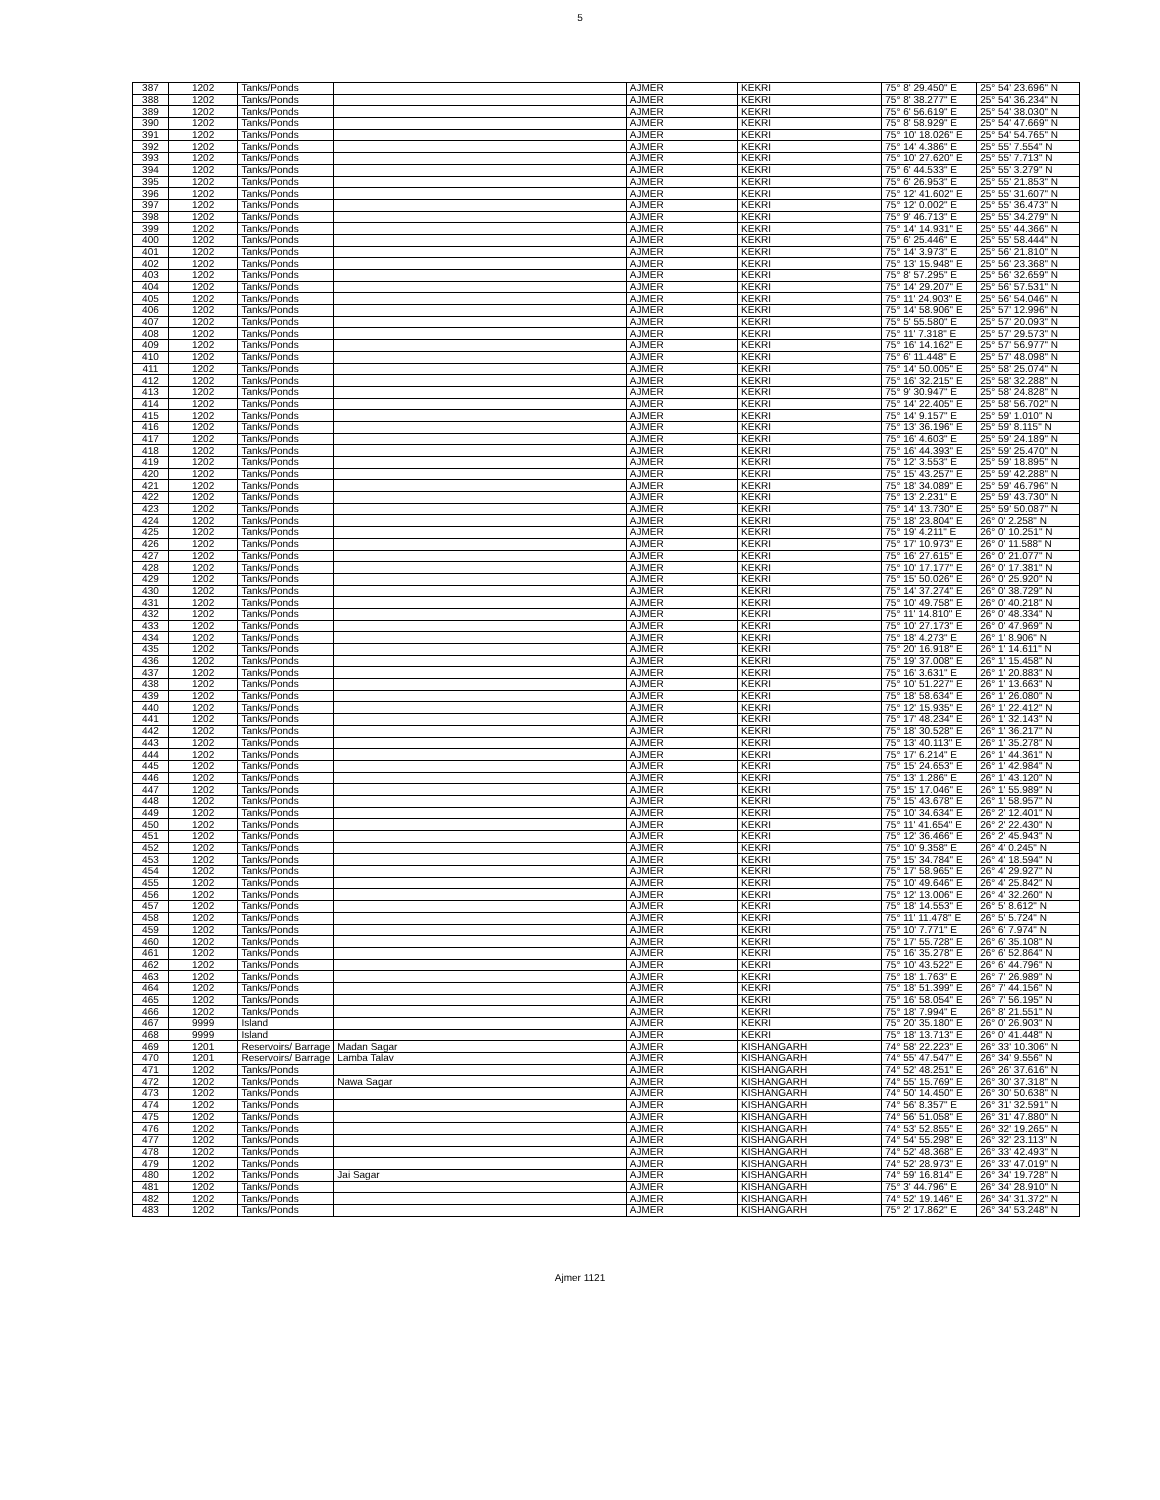5
| 387 | 1202 | Tanks/Ponds | | AJMER | KEKRI | 75° 8' 29.450" E | 25° 54' 23.696" N |
| 388 | 1202 | Tanks/Ponds | | AJMER | KEKRI | 75° 8' 38.277" E | 25° 54' 36.234" N |
| 389 | 1202 | Tanks/Ponds | | AJMER | KEKRI | 75° 6' 56.619" E | 25° 54' 38.030" N |
| 390 | 1202 | Tanks/Ponds | | AJMER | KEKRI | 75° 8' 58.929" E | 25° 54' 47.669" N |
| 391 | 1202 | Tanks/Ponds | | AJMER | KEKRI | 75° 10' 18.026" E | 25° 54' 54.765" N |
| 392 | 1202 | Tanks/Ponds | | AJMER | KEKRI | 75° 14' 4.386" E | 25° 55' 7.554" N |
| 393 | 1202 | Tanks/Ponds | | AJMER | KEKRI | 75° 10' 27.620" E | 25° 55' 7.713" N |
| 394 | 1202 | Tanks/Ponds | | AJMER | KEKRI | 75° 6' 44.533" E | 25° 55' 3.279" N |
| 395 | 1202 | Tanks/Ponds | | AJMER | KEKRI | 75° 6' 26.953" E | 25° 55' 21.853" N |
| 396 | 1202 | Tanks/Ponds | | AJMER | KEKRI | 75° 12' 41.602" E | 25° 55' 31.607" N |
| 397 | 1202 | Tanks/Ponds | | AJMER | KEKRI | 75° 12' 0.002" E | 25° 55' 36.473" N |
| 398 | 1202 | Tanks/Ponds | | AJMER | KEKRI | 75° 9' 46.713" E | 25° 55' 34.279" N |
| 399 | 1202 | Tanks/Ponds | | AJMER | KEKRI | 75° 14' 14.931" E | 25° 55' 44.366" N |
| 400 | 1202 | Tanks/Ponds | | AJMER | KEKRI | 75° 6' 25.446" E | 25° 55' 58.444" N |
| 401 | 1202 | Tanks/Ponds | | AJMER | KEKRI | 75° 14' 3.973" E | 25° 56' 21.810" N |
| 402 | 1202 | Tanks/Ponds | | AJMER | KEKRI | 75° 13' 15.948" E | 25° 56' 23.368" N |
| 403 | 1202 | Tanks/Ponds | | AJMER | KEKRI | 75° 8' 57.295" E | 25° 56' 32.659" N |
| 404 | 1202 | Tanks/Ponds | | AJMER | KEKRI | 75° 14' 29.207" E | 25° 56' 57.531" N |
| 405 | 1202 | Tanks/Ponds | | AJMER | KEKRI | 75° 11' 24.903" E | 25° 56' 54.046" N |
| 406 | 1202 | Tanks/Ponds | | AJMER | KEKRI | 75° 14' 58.906" E | 25° 57' 12.996" N |
| 407 | 1202 | Tanks/Ponds | | AJMER | KEKRI | 75° 5' 55.580" E | 25° 57' 20.093" N |
| 408 | 1202 | Tanks/Ponds | | AJMER | KEKRI | 75° 11' 7.318" E | 25° 57' 29.573" N |
| 409 | 1202 | Tanks/Ponds | | AJMER | KEKRI | 75° 16' 14.162" E | 25° 57' 56.977" N |
| 410 | 1202 | Tanks/Ponds | | AJMER | KEKRI | 75° 6' 11.448" E | 25° 57' 48.098" N |
| 411 | 1202 | Tanks/Ponds | | AJMER | KEKRI | 75° 14' 50.005" E | 25° 58' 25.074" N |
| 412 | 1202 | Tanks/Ponds | | AJMER | KEKRI | 75° 16' 32.215" E | 25° 58' 32.288" N |
| 413 | 1202 | Tanks/Ponds | | AJMER | KEKRI | 75° 9' 30.947" E | 25° 58' 24.828" N |
| 414 | 1202 | Tanks/Ponds | | AJMER | KEKRI | 75° 14' 22.405" E | 25° 58' 56.702" N |
| 415 | 1202 | Tanks/Ponds | | AJMER | KEKRI | 75° 14' 9.157" E | 25° 59' 1.010" N |
| 416 | 1202 | Tanks/Ponds | | AJMER | KEKRI | 75° 13' 36.196" E | 25° 59' 8.115" N |
| 417 | 1202 | Tanks/Ponds | | AJMER | KEKRI | 75° 16' 4.603" E | 25° 59' 24.189" N |
| 418 | 1202 | Tanks/Ponds | | AJMER | KEKRI | 75° 16' 44.393" E | 25° 59' 25.470" N |
| 419 | 1202 | Tanks/Ponds | | AJMER | KEKRI | 75° 12' 3.553" E | 25° 59' 18.895" N |
| 420 | 1202 | Tanks/Ponds | | AJMER | KEKRI | 75° 15' 43.257" E | 25° 59' 42.288" N |
| 421 | 1202 | Tanks/Ponds | | AJMER | KEKRI | 75° 18' 34.089" E | 25° 59' 46.796" N |
| 422 | 1202 | Tanks/Ponds | | AJMER | KEKRI | 75° 13' 2.231" E | 25° 59' 43.730" N |
| 423 | 1202 | Tanks/Ponds | | AJMER | KEKRI | 75° 14' 13.730" E | 25° 59' 50.087" N |
| 424 | 1202 | Tanks/Ponds | | AJMER | KEKRI | 75° 18' 23.804" E | 26° 0' 2.258" N |
| 425 | 1202 | Tanks/Ponds | | AJMER | KEKRI | 75° 19' 4.211" E | 26° 0' 10.251" N |
| 426 | 1202 | Tanks/Ponds | | AJMER | KEKRI | 75° 17' 10.973" E | 26° 0' 11.588" N |
| 427 | 1202 | Tanks/Ponds | | AJMER | KEKRI | 75° 16' 27.615" E | 26° 0' 21.077" N |
| 428 | 1202 | Tanks/Ponds | | AJMER | KEKRI | 75° 10' 17.177" E | 26° 0' 17.381" N |
| 429 | 1202 | Tanks/Ponds | | AJMER | KEKRI | 75° 15' 50.026" E | 26° 0' 25.920" N |
| 430 | 1202 | Tanks/Ponds | | AJMER | KEKRI | 75° 14' 37.274" E | 26° 0' 38.729" N |
| 431 | 1202 | Tanks/Ponds | | AJMER | KEKRI | 75° 10' 49.758" E | 26° 0' 40.218" N |
| 432 | 1202 | Tanks/Ponds | | AJMER | KEKRI | 75° 11' 14.810" E | 26° 0' 48.334" N |
| 433 | 1202 | Tanks/Ponds | | AJMER | KEKRI | 75° 10' 27.173" E | 26° 0' 47.969" N |
| 434 | 1202 | Tanks/Ponds | | AJMER | KEKRI | 75° 18' 4.273" E | 26° 1' 8.906" N |
| 435 | 1202 | Tanks/Ponds | | AJMER | KEKRI | 75° 20' 16.918" E | 26° 1' 14.611" N |
| 436 | 1202 | Tanks/Ponds | | AJMER | KEKRI | 75° 19' 37.008" E | 26° 1' 15.458" N |
| 437 | 1202 | Tanks/Ponds | | AJMER | KEKRI | 75° 16' 3.631" E | 26° 1' 20.883" N |
| 438 | 1202 | Tanks/Ponds | | AJMER | KEKRI | 75° 10' 51.227" E | 26° 1' 13.663" N |
| 439 | 1202 | Tanks/Ponds | | AJMER | KEKRI | 75° 18' 58.634" E | 26° 1' 26.080" N |
| 440 | 1202 | Tanks/Ponds | | AJMER | KEKRI | 75° 12' 15.935" E | 26° 1' 22.412" N |
| 441 | 1202 | Tanks/Ponds | | AJMER | KEKRI | 75° 17' 48.234" E | 26° 1' 32.143" N |
| 442 | 1202 | Tanks/Ponds | | AJMER | KEKRI | 75° 18' 30.528" E | 26° 1' 36.217" N |
| 443 | 1202 | Tanks/Ponds | | AJMER | KEKRI | 75° 13' 40.113" E | 26° 1' 35.278" N |
| 444 | 1202 | Tanks/Ponds | | AJMER | KEKRI | 75° 17' 6.214" E | 26° 1' 44.361" N |
| 445 | 1202 | Tanks/Ponds | | AJMER | KEKRI | 75° 15' 24.653" E | 26° 1' 42.984" N |
| 446 | 1202 | Tanks/Ponds | | AJMER | KEKRI | 75° 13' 1.286" E | 26° 1' 43.120" N |
| 447 | 1202 | Tanks/Ponds | | AJMER | KEKRI | 75° 15' 17.046" E | 26° 1' 55.989" N |
| 448 | 1202 | Tanks/Ponds | | AJMER | KEKRI | 75° 15' 43.678" E | 26° 1' 58.957" N |
| 449 | 1202 | Tanks/Ponds | | AJMER | KEKRI | 75° 10' 34.634" E | 26° 2' 12.401" N |
| 450 | 1202 | Tanks/Ponds | | AJMER | KEKRI | 75° 11' 41.654" E | 26° 2' 22.430" N |
| 451 | 1202 | Tanks/Ponds | | AJMER | KEKRI | 75° 12' 36.466" E | 26° 2' 45.943" N |
| 452 | 1202 | Tanks/Ponds | | AJMER | KEKRI | 75° 10' 9.358" E | 26° 4' 0.245" N |
| 453 | 1202 | Tanks/Ponds | | AJMER | KEKRI | 75° 15' 34.784" E | 26° 4' 18.594" N |
| 454 | 1202 | Tanks/Ponds | | AJMER | KEKRI | 75° 17' 58.965" E | 26° 4' 29.927" N |
| 455 | 1202 | Tanks/Ponds | | AJMER | KEKRI | 75° 10' 49.646" E | 26° 4' 25.842" N |
| 456 | 1202 | Tanks/Ponds | | AJMER | KEKRI | 75° 12' 13.006" E | 26° 4' 32.260" N |
| 457 | 1202 | Tanks/Ponds | | AJMER | KEKRI | 75° 18' 14.553" E | 26° 5' 8.612" N |
| 458 | 1202 | Tanks/Ponds | | AJMER | KEKRI | 75° 11' 11.478" E | 26° 5' 5.724" N |
| 459 | 1202 | Tanks/Ponds | | AJMER | KEKRI | 75° 10' 7.771" E | 26° 6' 7.974" N |
| 460 | 1202 | Tanks/Ponds | | AJMER | KEKRI | 75° 17' 55.728" E | 26° 6' 35.108" N |
| 461 | 1202 | Tanks/Ponds | | AJMER | KEKRI | 75° 16' 35.278" E | 26° 6' 52.864" N |
| 462 | 1202 | Tanks/Ponds | | AJMER | KEKRI | 75° 10' 43.522" E | 26° 6' 44.796" N |
| 463 | 1202 | Tanks/Ponds | | AJMER | KEKRI | 75° 18' 1.763" E | 26° 7' 26.989" N |
| 464 | 1202 | Tanks/Ponds | | AJMER | KEKRI | 75° 18' 51.399" E | 26° 7' 44.156" N |
| 465 | 1202 | Tanks/Ponds | | AJMER | KEKRI | 75° 16' 58.054" E | 26° 7' 56.195" N |
| 466 | 1202 | Tanks/Ponds | | AJMER | KEKRI | 75° 18' 7.994" E | 26° 8' 21.551" N |
| 467 | 9999 | Island | | AJMER | KEKRI | 75° 20' 35.180" E | 26° 0' 26.903" N |
| 468 | 9999 | Island | | AJMER | KEKRI | 75° 18' 13.713" E | 26° 0' 41.448" N |
| 469 | 1201 | Reservoirs/ Barrage | Madan Sagar | AJMER | KISHANGARH | 74° 58' 22.223" E | 26° 33' 10.306" N |
| 470 | 1201 | Reservoirs/ Barrage | Lamba Talav | AJMER | KISHANGARH | 74° 55' 47.547" E | 26° 34' 9.556" N |
| 471 | 1202 | Tanks/Ponds | | AJMER | KISHANGARH | 74° 52' 48.251" E | 26° 26' 37.616" N |
| 472 | 1202 | Tanks/Ponds | Nawa Sagar | AJMER | KISHANGARH | 74° 55' 15.769" E | 26° 30' 37.318" N |
| 473 | 1202 | Tanks/Ponds | | AJMER | KISHANGARH | 74° 50' 14.450" E | 26° 30' 50.638" N |
| 474 | 1202 | Tanks/Ponds | | AJMER | KISHANGARH | 74° 56' 8.357" E | 26° 31' 32.591" N |
| 475 | 1202 | Tanks/Ponds | | AJMER | KISHANGARH | 74° 56' 51.058" E | 26° 31' 47.880" N |
| 476 | 1202 | Tanks/Ponds | | AJMER | KISHANGARH | 74° 53' 52.855" E | 26° 32' 19.265" N |
| 477 | 1202 | Tanks/Ponds | | AJMER | KISHANGARH | 74° 54' 55.298" E | 26° 32' 23.113" N |
| 478 | 1202 | Tanks/Ponds | | AJMER | KISHANGARH | 74° 52' 48.368" E | 26° 33' 42.493" N |
| 479 | 1202 | Tanks/Ponds | | AJMER | KISHANGARH | 74° 52' 28.973" E | 26° 33' 47.019" N |
| 480 | 1202 | Tanks/Ponds | Jai Sagar | AJMER | KISHANGARH | 74° 59' 16.814" E | 26° 34' 19.728" N |
| 481 | 1202 | Tanks/Ponds | | AJMER | KISHANGARH | 75° 3' 44.796" E | 26° 34' 28.910" N |
| 482 | 1202 | Tanks/Ponds | | AJMER | KISHANGARH | 74° 52' 19.146" E | 26° 34' 31.372" N |
| 483 | 1202 | Tanks/Ponds | | AJMER | KISHANGARH | 75° 2' 17.862" E | 26° 34' 53.248" N |
Ajmer 1121